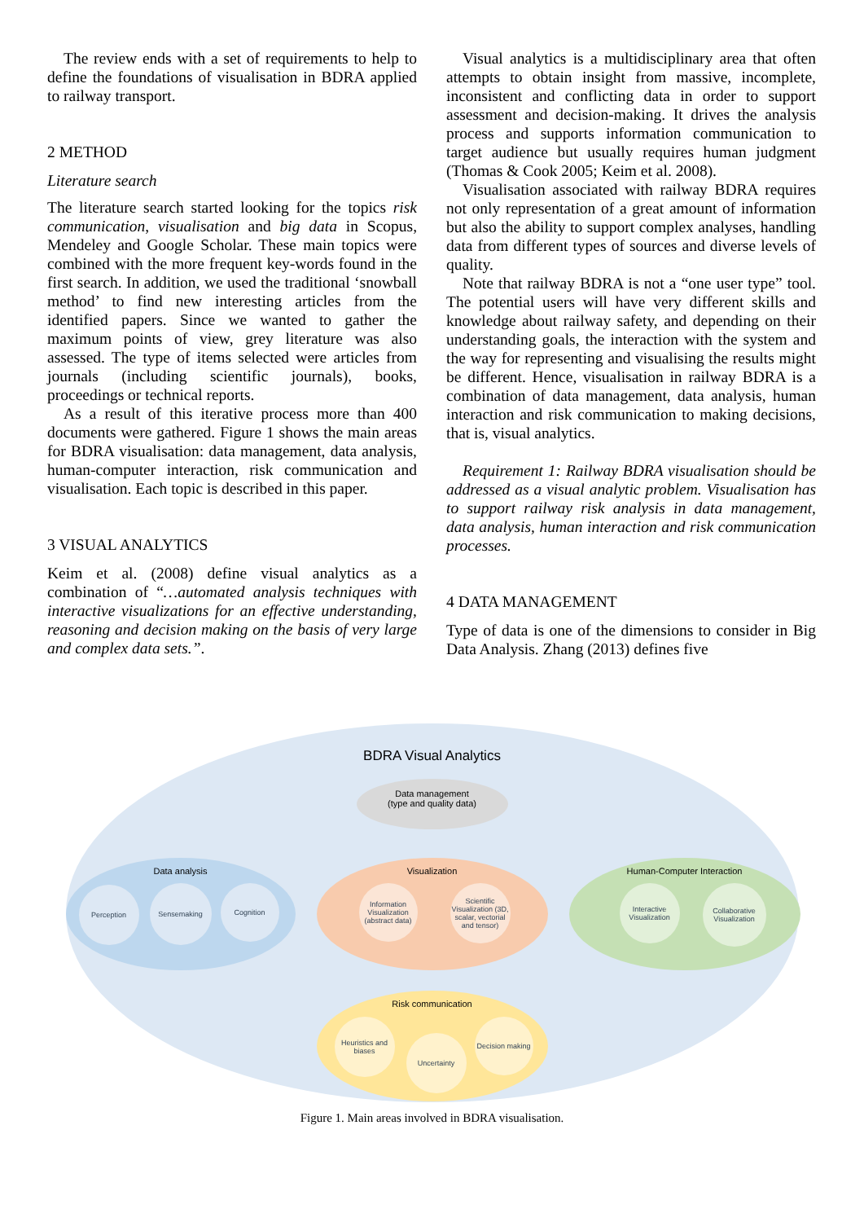The review ends with a set of requirements to help to define the foundations of visualisation in BDRA applied to railway transport.
2 METHOD
Literature search
The literature search started looking for the topics risk communication, visualisation and big data in Scopus, Mendeley and Google Scholar. These main topics were combined with the more frequent key-words found in the first search. In addition, we used the traditional ‘snowball method’ to find new interesting articles from the identified papers. Since we wanted to gather the maximum points of view, grey literature was also assessed. The type of items selected were articles from journals (including scientific journals), books, proceedings or technical reports.
As a result of this iterative process more than 400 documents were gathered. Figure 1 shows the main areas for BDRA visualisation: data management, data analysis, human-computer interaction, risk communication and visualisation. Each topic is described in this paper.
3 VISUAL ANALYTICS
Keim et al. (2008) define visual analytics as a combination of “…automated analysis techniques with interactive visualizations for an effective understanding, reasoning and decision making on the basis of very large and complex data sets.”.
Visual analytics is a multidisciplinary area that often attempts to obtain insight from massive, incomplete, inconsistent and conflicting data in order to support assessment and decision-making. It drives the analysis process and supports information communication to target audience but usually requires human judgment (Thomas & Cook 2005; Keim et al. 2008).
Visualisation associated with railway BDRA requires not only representation of a great amount of information but also the ability to support complex analyses, handling data from different types of sources and diverse levels of quality.
Note that railway BDRA is not a “one user type” tool. The potential users will have very different skills and knowledge about railway safety, and depending on their understanding goals, the interaction with the system and the way for representing and visualising the results might be different. Hence, visualisation in railway BDRA is a combination of data management, data analysis, human interaction and risk communication to making decisions, that is, visual analytics.
Requirement 1: Railway BDRA visualisation should be addressed as a visual analytic problem. Visualisation has to support railway risk analysis in data management, data analysis, human interaction and risk communication processes.
4 DATA MANAGEMENT
Type of data is one of the dimensions to consider in Big Data Analysis. Zhang (2013) defines five
BDRA Visual Analytics
Data management
(type and quality data)
Data analysis
Perception Sensemaking Cognition
Visualization
Information Visualization (abstract data)
Scientific Visualization (3D, scalar, vectorial and tensor)
Human-Computer Interaction
Interactive Visualization
Collaborative Visualization
Risk communication
Heuristics and biases
Uncertainty
Decision making
Figure 1. Main areas involved in BDRA visualisation.